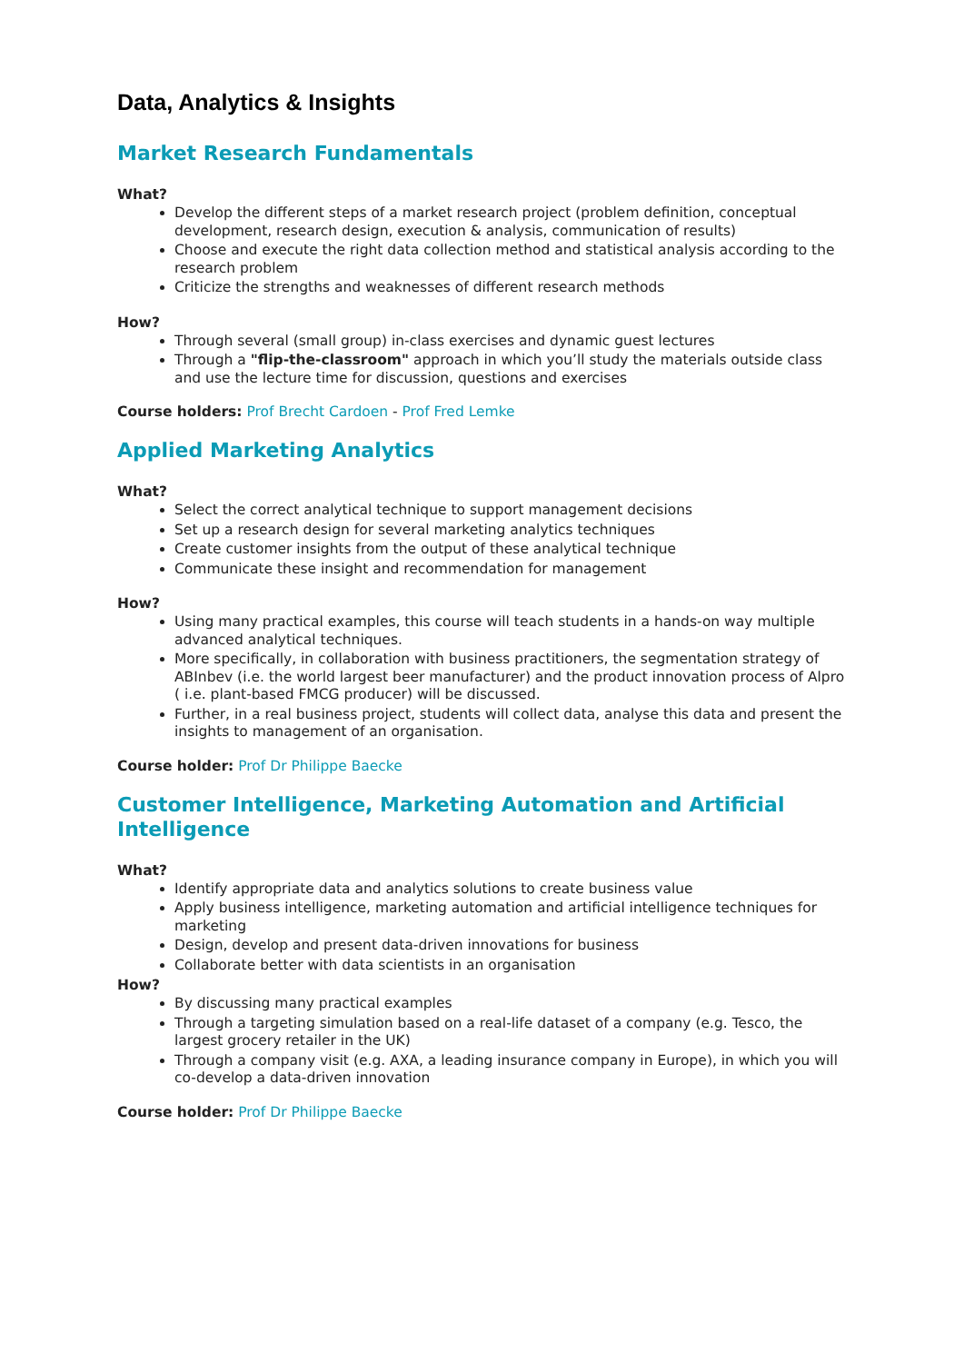Data, Analytics & Insights
Market Research Fundamentals
What?
Develop the different steps of a market research project (problem definition, conceptual development, research design, execution & analysis, communication of results)
Choose and execute the right data collection method and statistical analysis according to the research problem
Criticize the strengths and weaknesses of different research methods
How?
Through several (small group) in-class exercises and dynamic guest lectures
Through a "flip-the-classroom" approach in which you’ll study the materials outside class and use the lecture time for discussion, questions and exercises
Course holders: Prof Brecht Cardoen - Prof Fred Lemke
Applied Marketing Analytics
What?
Select the correct analytical technique to support management decisions
Set up a research design for several marketing analytics techniques
Create customer insights from the output of these analytical technique
Communicate these insight and recommendation for management
How?
Using many practical examples, this course will teach students in a hands-on way multiple advanced analytical techniques.
More specifically, in collaboration with business practitioners, the segmentation strategy of ABInbev (i.e. the world largest beer manufacturer) and the product innovation process of Alpro ( i.e. plant-based FMCG producer) will be discussed.
Further, in a real business project, students will collect data, analyse this data and present the insights to management of an organisation.
Course holder: Prof Dr Philippe Baecke
Customer Intelligence, Marketing Automation and Artificial Intelligence
What?
Identify appropriate data and analytics solutions to create business value
Apply business intelligence, marketing automation and artificial intelligence techniques for marketing
Design, develop and present data-driven innovations for business
Collaborate better with data scientists in an organisation
How?
By discussing many practical examples
Through a targeting simulation based on a real-life dataset of a company (e.g. Tesco, the largest grocery retailer in the UK)
Through a company visit (e.g. AXA, a leading insurance company in Europe), in which you will co-develop a data-driven innovation
Course holder: Prof Dr Philippe Baecke